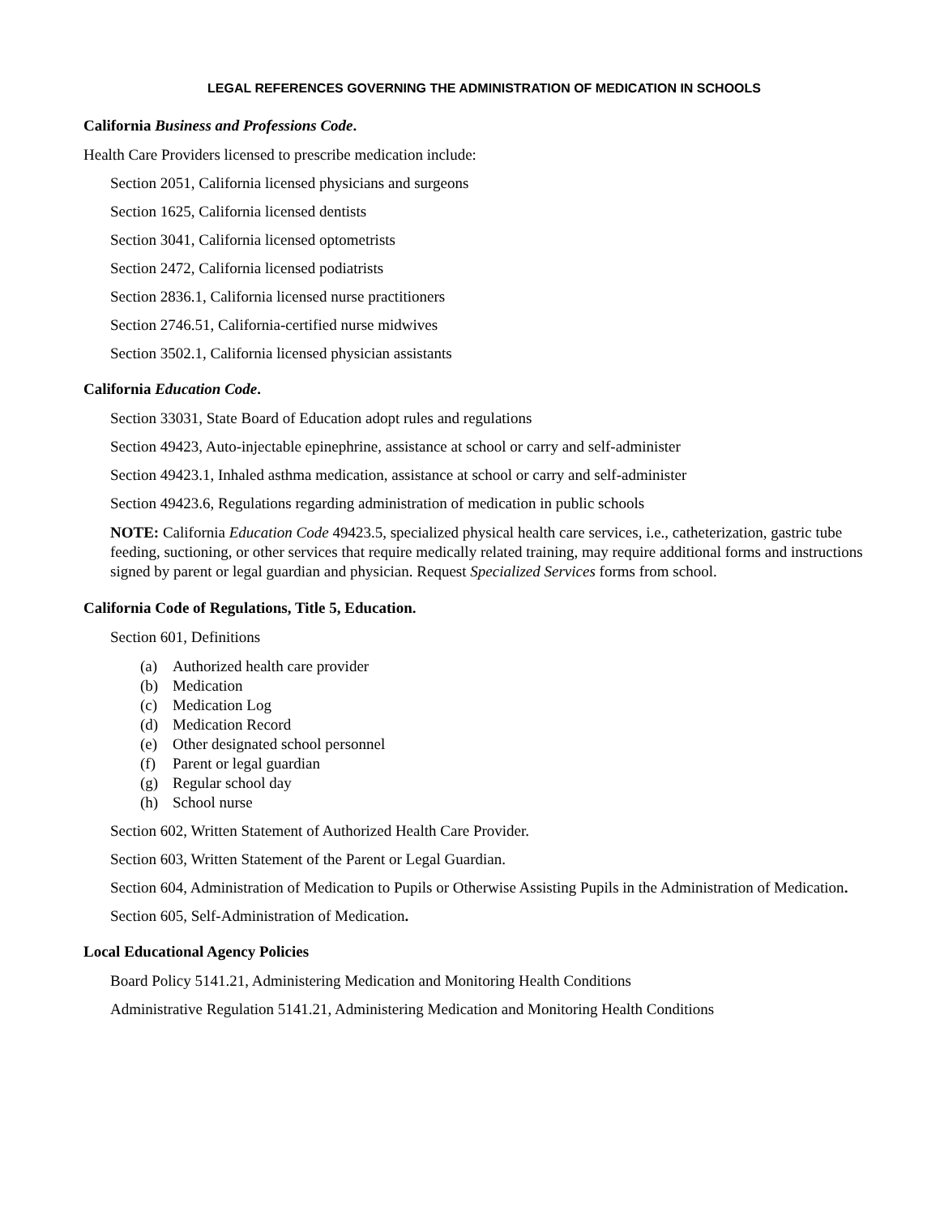LEGAL REFERENCES GOVERNING THE ADMINISTRATION OF MEDICATION IN SCHOOLS
California Business and Professions Code.
Health Care Providers licensed to prescribe medication include:
Section 2051, California licensed physicians and surgeons
Section 1625, California licensed dentists
Section 3041, California licensed optometrists
Section 2472, California licensed podiatrists
Section 2836.1, California licensed nurse practitioners
Section 2746.51, California-certified nurse midwives
Section 3502.1, California licensed physician assistants
California Education Code.
Section 33031, State Board of Education adopt rules and regulations
Section 49423, Auto-injectable epinephrine, assistance at school or carry and self-administer
Section 49423.1, Inhaled asthma medication, assistance at school or carry and self-administer
Section 49423.6, Regulations regarding administration of medication in public schools
NOTE: California Education Code 49423.5, specialized physical health care services, i.e., catheterization, gastric tube feeding, suctioning, or other services that require medically related training, may require additional forms and instructions signed by parent or legal guardian and physician. Request Specialized Services forms from school.
California Code of Regulations, Title 5, Education.
Section 601, Definitions
(a) Authorized health care provider
(b) Medication
(c) Medication Log
(d) Medication Record
(e) Other designated school personnel
(f) Parent or legal guardian
(g) Regular school day
(h) School nurse
Section 602, Written Statement of Authorized Health Care Provider.
Section 603, Written Statement of the Parent or Legal Guardian.
Section 604, Administration of Medication to Pupils or Otherwise Assisting Pupils in the Administration of Medication.
Section 605, Self-Administration of Medication.
Local Educational Agency Policies
Board Policy 5141.21, Administering Medication and Monitoring Health Conditions
Administrative Regulation 5141.21, Administering Medication and Monitoring Health Conditions